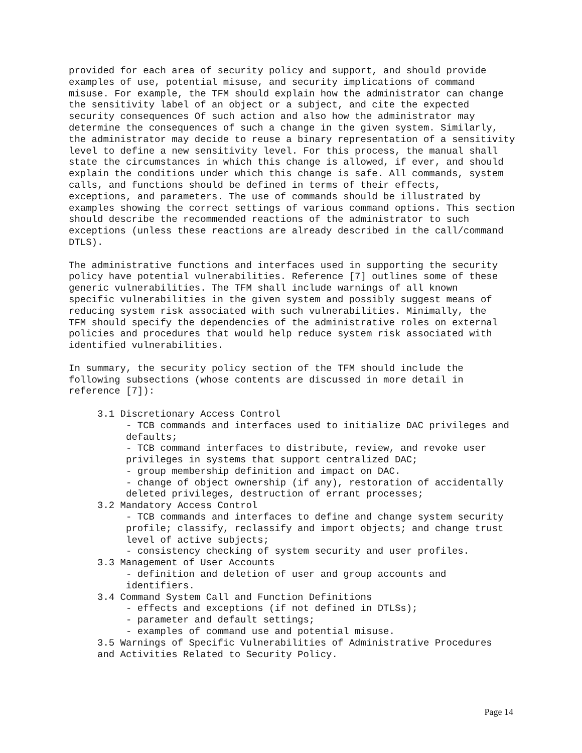provided for each area of security policy and support, and should provide examples of use, potential misuse, and security implications of command misuse. For example, the TFM should explain how the administrator can change the sensitivity label of an object or a subject, and cite the expected security consequences Of such action and also how the administrator may determine the consequences of such a change in the given system. Similarly, the administrator may decide to reuse a binary representation of a sensitivity level to define a new sensitivity level. For this process, the manual shall state the circumstances in which this change is allowed, if ever, and should explain the conditions under which this change is safe. All commands, system calls, and functions should be defined in terms of their effects, exceptions, and parameters. The use of commands should be illustrated by examples showing the correct settings of various command options. This section should describe the recommended reactions of the administrator to such exceptions (unless these reactions are already described in the call/command DTLS).
The administrative functions and interfaces used in supporting the security policy have potential vulnerabilities. Reference [7] outlines some of these generic vulnerabilities. The TFM shall include warnings of all known specific vulnerabilities in the given system and possibly suggest means of reducing system risk associated with such vulnerabilities. Minimally, the TFM should specify the dependencies of the administrative roles on external policies and procedures that would help reduce system risk associated with identified vulnerabilities.
In summary, the security policy section of the TFM should include the following subsections (whose contents are discussed in more detail in reference [7]):
3.1 Discretionary Access Control
- TCB commands and interfaces used to initialize DAC privileges and defaults;
- TCB command interfaces to distribute, review, and revoke user privileges in systems that support centralized DAC;
- group membership definition and impact on DAC.
- change of object ownership (if any), restoration of accidentally deleted privileges, destruction of errant processes;
3.2 Mandatory Access Control
- TCB commands and interfaces to define and change system security profile; classify, reclassify and import objects; and change trust level of active subjects;
- consistency checking of system security and user profiles.
3.3 Management of User Accounts
- definition and deletion of user and group accounts and identifiers.
3.4 Command System Call and Function Definitions
- effects and exceptions (if not defined in DTLSs);
- parameter and default settings;
- examples of command use and potential misuse.
3.5 Warnings of Specific Vulnerabilities of Administrative Procedures and Activities Related to Security Policy.
Page 14